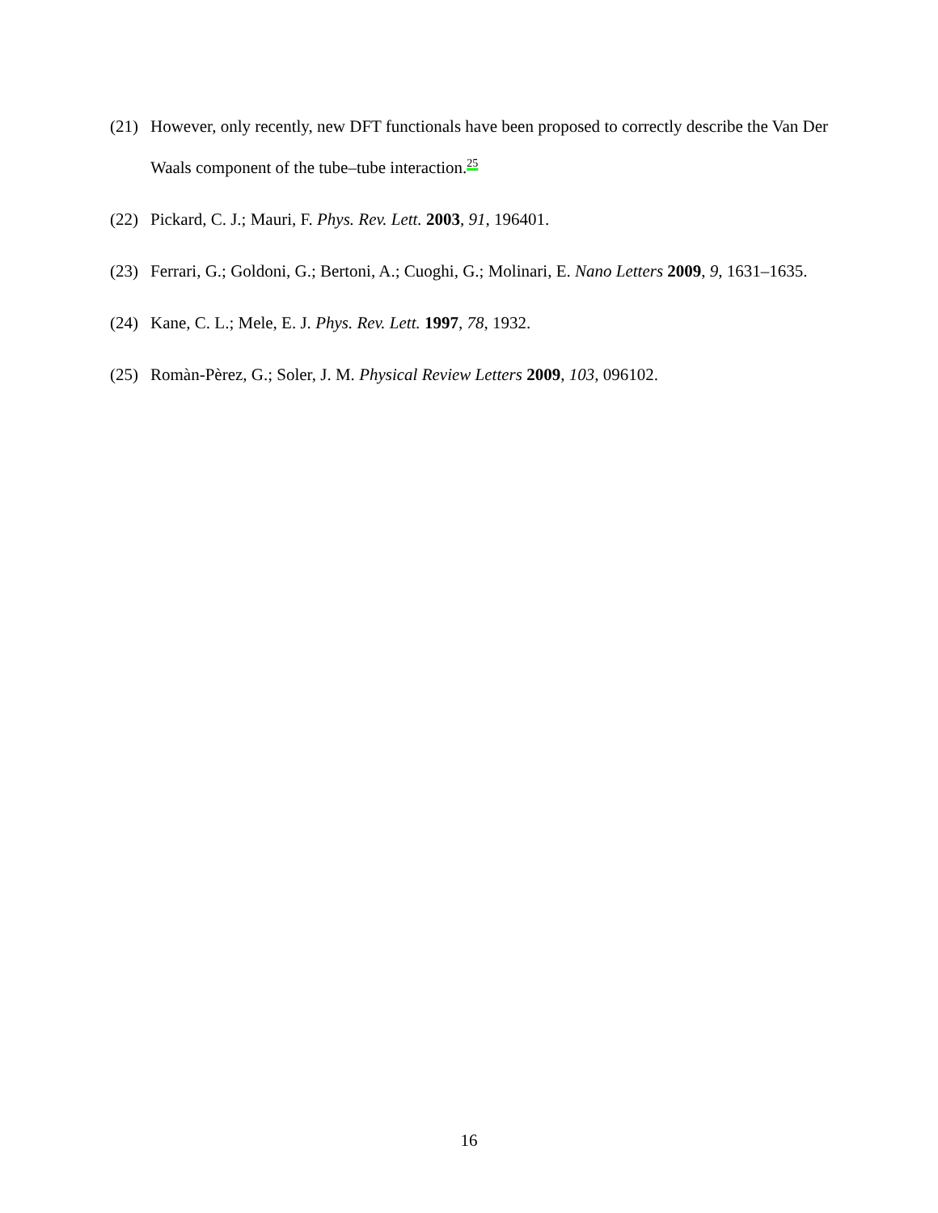(21) However, only recently, new DFT functionals have been proposed to correctly describe the Van Der Waals component of the tube–tube interaction.<sup>25</sup>
(22) Pickard, C. J.; Mauri, F. Phys. Rev. Lett. 2003, 91, 196401.
(23) Ferrari, G.; Goldoni, G.; Bertoni, A.; Cuoghi, G.; Molinari, E. Nano Letters 2009, 9, 1631–1635.
(24) Kane, C. L.; Mele, E. J. Phys. Rev. Lett. 1997, 78, 1932.
(25) Romàn-Pèrez, G.; Soler, J. M. Physical Review Letters 2009, 103, 096102.
16